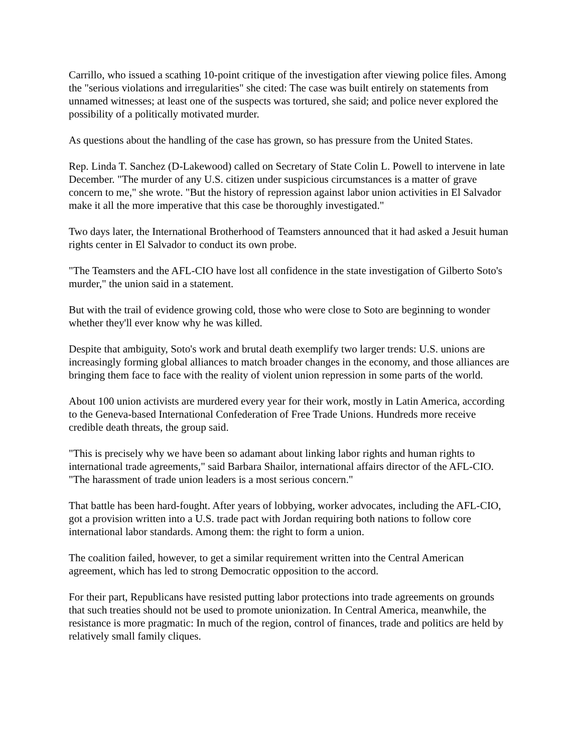Carrillo, who issued a scathing 10-point critique of the investigation after viewing police files. Among the "serious violations and irregularities" she cited: The case was built entirely on statements from unnamed witnesses; at least one of the suspects was tortured, she said; and police never explored the possibility of a politically motivated murder.
As questions about the handling of the case has grown, so has pressure from the United States.
Rep. Linda T. Sanchez (D-Lakewood) called on Secretary of State Colin L. Powell to intervene in late December. "The murder of any U.S. citizen under suspicious circumstances is a matter of grave concern to me," she wrote. "But the history of repression against labor union activities in El Salvador make it all the more imperative that this case be thoroughly investigated."
Two days later, the International Brotherhood of Teamsters announced that it had asked a Jesuit human rights center in El Salvador to conduct its own probe.
"The Teamsters and the AFL-CIO have lost all confidence in the state investigation of Gilberto Soto's murder," the union said in a statement.
But with the trail of evidence growing cold, those who were close to Soto are beginning to wonder whether they'll ever know why he was killed.
Despite that ambiguity, Soto's work and brutal death exemplify two larger trends: U.S. unions are increasingly forming global alliances to match broader changes in the economy, and those alliances are bringing them face to face with the reality of violent union repression in some parts of the world.
About 100 union activists are murdered every year for their work, mostly in Latin America, according to the Geneva-based International Confederation of Free Trade Unions. Hundreds more receive credible death threats, the group said.
"This is precisely why we have been so adamant about linking labor rights and human rights to international trade agreements," said Barbara Shailor, international affairs director of the AFL-CIO. "The harassment of trade union leaders is a most serious concern."
That battle has been hard-fought. After years of lobbying, worker advocates, including the AFL-CIO, got a provision written into a U.S. trade pact with Jordan requiring both nations to follow core international labor standards. Among them: the right to form a union.
The coalition failed, however, to get a similar requirement written into the Central American agreement, which has led to strong Democratic opposition to the accord.
For their part, Republicans have resisted putting labor protections into trade agreements on grounds that such treaties should not be used to promote unionization. In Central America, meanwhile, the resistance is more pragmatic: In much of the region, control of finances, trade and politics are held by relatively small family cliques.